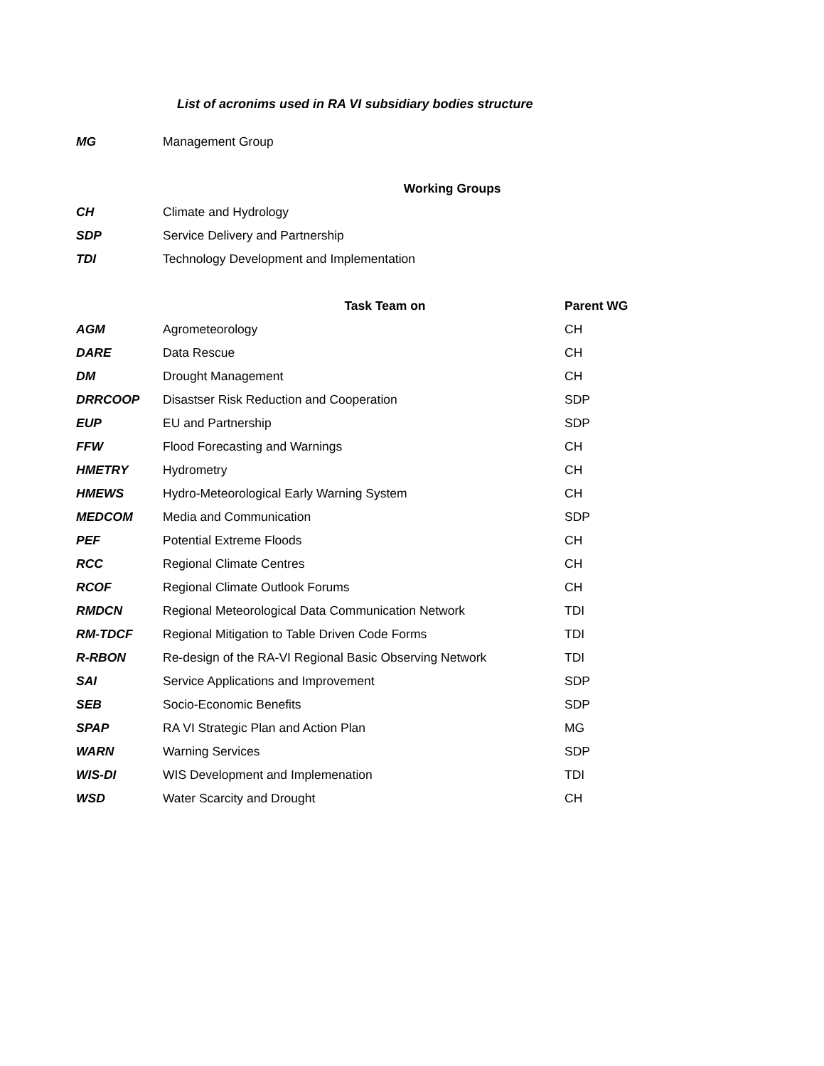List of acronims used in RA VI subsidiary bodies structure
| MG | Management Group | |
| | Working Groups | |
| CH | Climate and Hydrology | |
| SDP | Service Delivery and Partnership | |
| TDI | Technology Development and Implementation | |
| | Task Team on | Parent WG |
| AGM | Agrometeorology | CH |
| DARE | Data Rescue | CH |
| DM | Drought Management | CH |
| DRRCOOP | Disastser Risk Reduction and Cooperation | SDP |
| EUP | EU and Partnership | SDP |
| FFW | Flood Forecasting and Warnings | CH |
| HMETRY | Hydrometry | CH |
| HMEWS | Hydro-Meteorological Early Warning System | CH |
| MEDCOM | Media and Communication | SDP |
| PEF | Potential Extreme Floods | CH |
| RCC | Regional Climate Centres | CH |
| RCOF | Regional Climate Outlook Forums | CH |
| RMDCN | Regional Meteorological Data Communication Network | TDI |
| RM-TDCF | Regional Mitigation to Table Driven Code Forms | TDI |
| R-RBON | Re-design of the RA-VI Regional Basic Observing Network | TDI |
| SAI | Service Applications and Improvement | SDP |
| SEB | Socio-Economic Benefits | SDP |
| SPAP | RA VI Strategic Plan and Action Plan | MG |
| WARN | Warning Services | SDP |
| WIS-DI | WIS Development and Implemenation | TDI |
| WSD | Water Scarcity and Drought | CH |